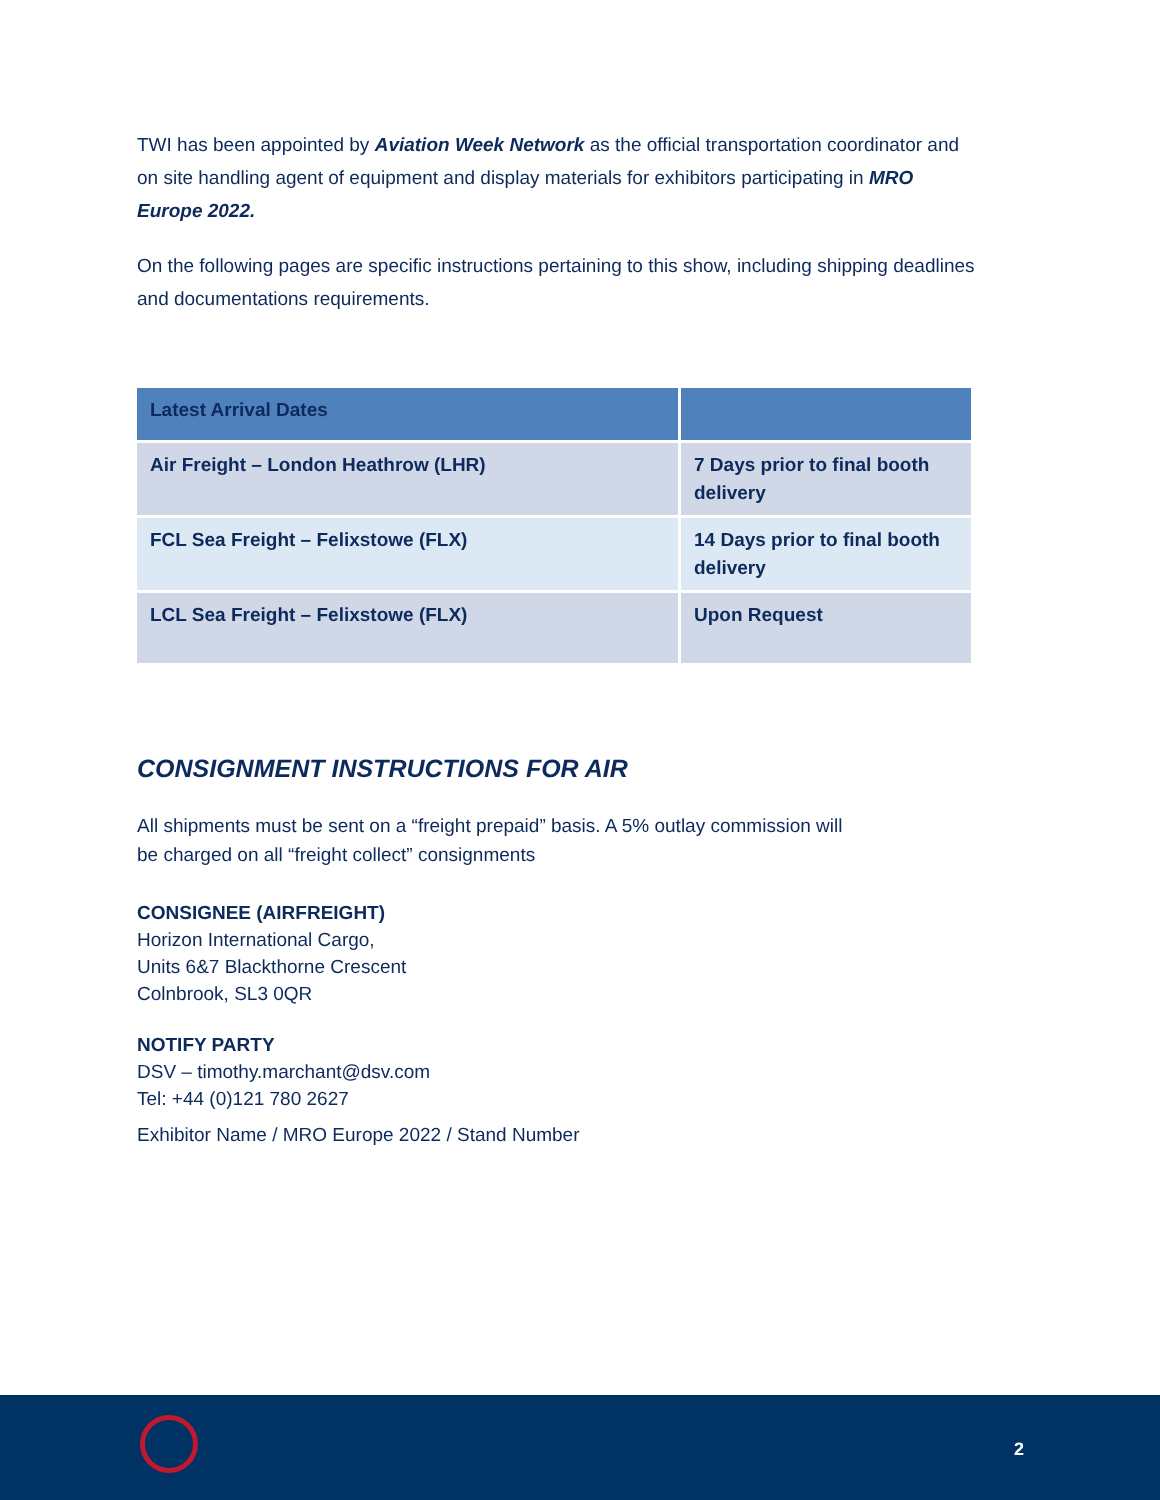TWI has been appointed by Aviation Week Network as the official transportation coordinator and on site handling agent of equipment and display materials for exhibitors participating in MRO Europe 2022.
On the following pages are specific instructions pertaining to this show, including shipping deadlines and documentations requirements.
| Latest Arrival Dates | |
| Air Freight – London Heathrow (LHR) | 7 Days prior to final booth delivery |
| FCL Sea Freight – Felixstowe (FLX) | 14 Days prior to final booth delivery |
| LCL Sea Freight – Felixstowe (FLX) | Upon Request |
CONSIGNMENT INSTRUCTIONS FOR AIR
All shipments must be sent on a “freight prepaid” basis. A 5% outlay commission will
be charged on all “freight collect” consignments
CONSIGNEE (AIRFREIGHT)
Horizon International Cargo,
Units 6&7 Blackthorne Crescent
Colnbrook, SL3 0QR
NOTIFY PARTY
DSV – timothy.marchant@dsv.com
Tel: +44 (0)121 780 2627
Exhibitor Name / MRO Europe 2022 / Stand Number
2